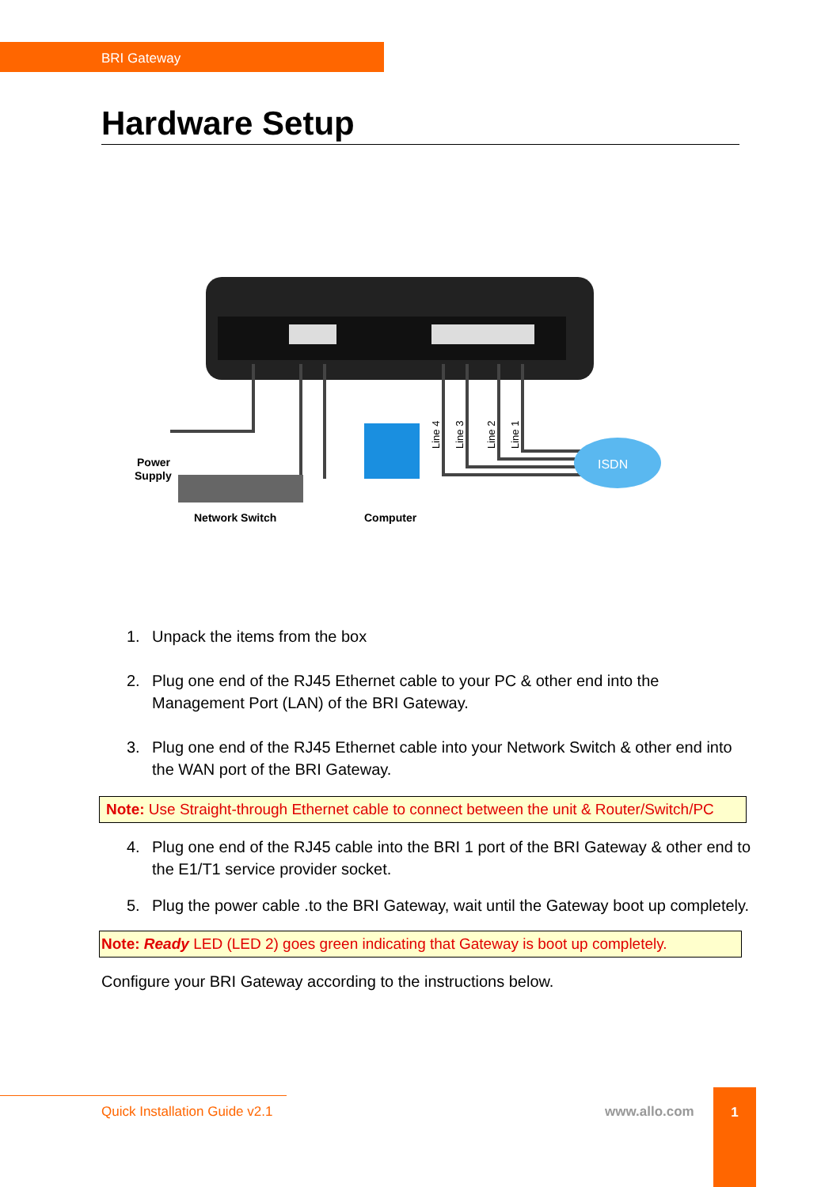BRI Gateway
Hardware Setup
ISDN
Power
Supply
Network Switch
Computer
Line 4
Line 3
Line 2
Line 1
1. Unpack the items from the box
2. Plug one end of the RJ45 Ethernet cable to your PC & other end into the Management Port (LAN) of the BRI Gateway.
3. Plug one end of the RJ45 Ethernet cable into your Network Switch & other end into the WAN port of the BRI Gateway.
Note: Use Straight-through Ethernet cable to connect between the unit & Router/Switch/PC
4. Plug one end of the RJ45 cable into the BRI 1 port of the BRI Gateway & other end to the E1/T1 service provider socket.
5. Plug the power cable .to the BRI Gateway, wait until the Gateway boot up completely.
Note: Ready LED (LED 2) goes green indicating that Gateway is boot up completely.
Configure your BRI Gateway according to the instructions below.
Quick Installation Guide v2.1 www.allo.com
1